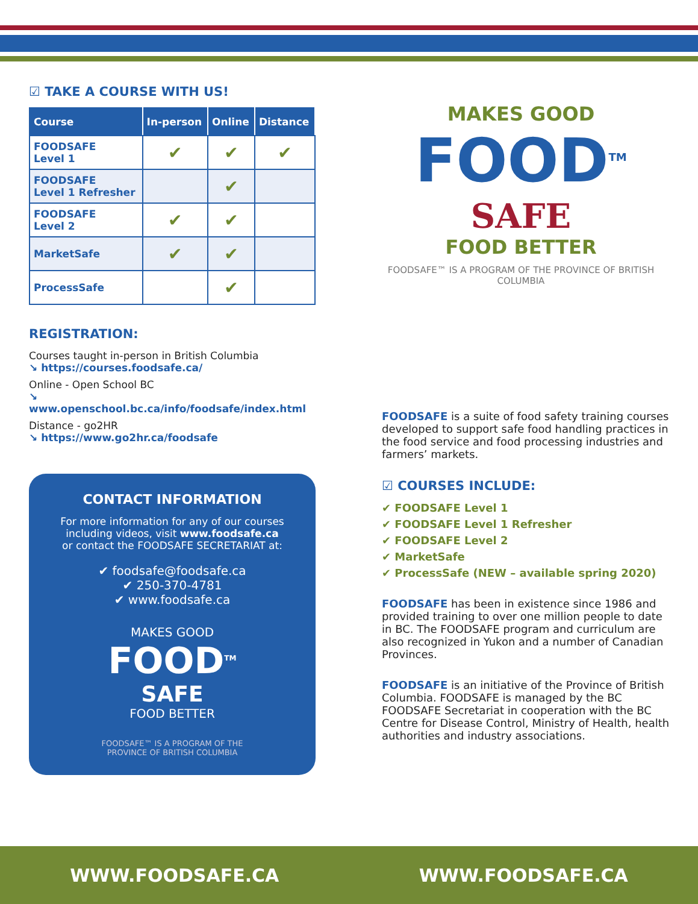MAKES GOOD
FOOD<sup>TM</sup>
SAFE
FOOD BETTER
FOODSAFE™ IS A PROGRAM OF THE PROVINCE OF BRITISH COLUMBIA
☑ TAKE A COURSE WITH US!
| Course | In-person | Online | Distance |
| --- | --- | --- | --- |
| FOODSAFE Level 1 | ✔ | ✔ | ✔ |
| FOODSAFE Level 1 Refresher | | ✔ | |
| FOODSAFE Level 2 | ✔ | ✔ | |
| MarketSafe | ✔ | ✔ | |
| ProcessSafe | | ✔ | |
REGISTRATION:
Courses taught in-person in British Columbia
↘ https://courses.foodsafe.ca/
Online - Open School BC
↘ www.openschool.bc.ca/info/foodsafe/index.html
Distance - go2HR
↘ https://www.go2hr.ca/foodsafe
CONTACT INFORMATION
For more information for any of our courses including videos, visit www.foodsafe.ca
or contact the FOODSAFE SECRETARIAT at:
✔ foodsafe@foodsafe.ca
✔ 250-370-4781
✔ www.foodsafe.ca
MAKES GOOD
FOOD<sup>TM</sup>
SAFE
FOOD BETTER
FOODSAFE™ IS A PROGRAM OF THE
PROVINCE OF BRITISH COLUMBIA
FOODSAFE is a suite of food safety training courses developed to support safe food handling practices in the food service and food processing industries and farmers’ markets.
☑ COURSES INCLUDE:
✔ FOODSAFE Level 1
✔ FOODSAFE Level 1 Refresher
✔ FOODSAFE Level 2
✔ MarketSafe
✔ ProcessSafe (NEW – available spring 2020)
FOODSAFE has been in existence since 1986 and provided training to over one million people to date in BC. The FOODSAFE program and curriculum are also recognized in Yukon and a number of Canadian Provinces.
FOODSAFE is an initiative of the Province of British Columbia. FOODSAFE is managed by the BC FOODSAFE Secretariat in cooperation with the BC Centre for Disease Control, Ministry of Health, health authorities and industry associations.
WWW.FOODSAFE.CA WWW.FOODSAFE.CA